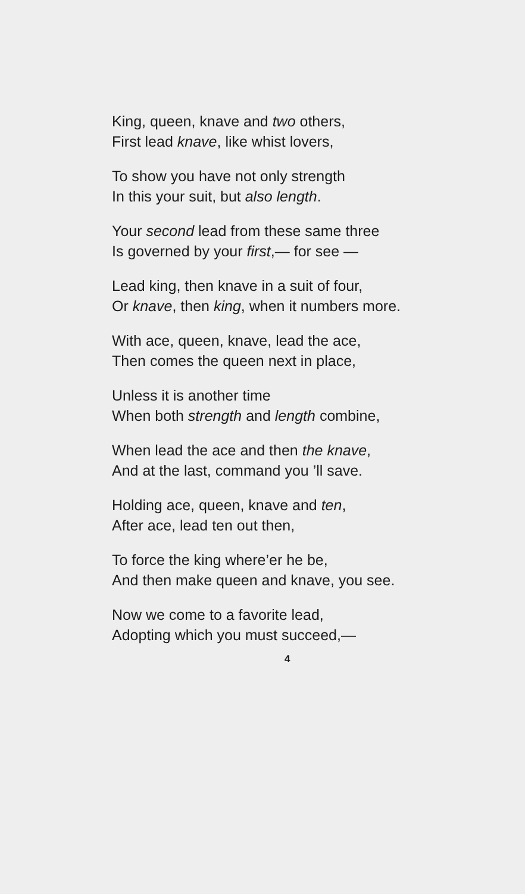King, queen, knave and two others,
First lead knave, like whist lovers,
To show you have not only strength
In this your suit, but also length.
Your second lead from these same three
Is governed by your first,— for see —
Lead king, then knave in a suit of four,
Or knave, then king, when it numbers more.
With ace, queen, knave, lead the ace,
Then comes the queen next in place,
Unless it is another time
When both strength and length combine,
When lead the ace and then the knave,
And at the last, command you ’ll save.
Holding ace, queen, knave and ten,
After ace, lead ten out then,
To force the king where’er he be,
And then make queen and knave, you see.
Now we come to a favorite lead,
Adopting which you must succeed,—
4